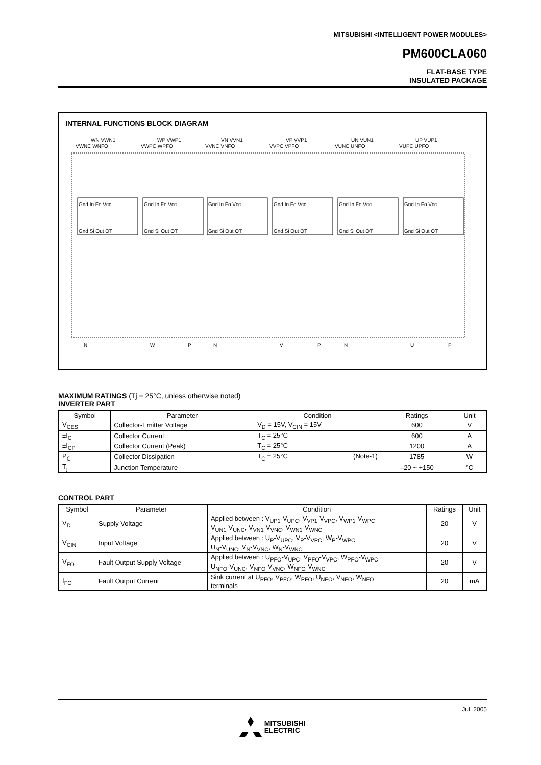MITSUBISHI <INTELLIGENT POWER MODULES>
PM600CLA060
FLAT-BASE TYPE
INSULATED PACKAGE
INTERNAL FUNCTIONS BLOCK DIAGRAM
WN VWN1
VWNC WNFO
WP VWP1
VWPC WPFO
VN VVN1
VVNC VNFO
VP VVP1
VVPC VPFO
UN VUN1
VUNC UNFO
UP VUP1
VUPC UPFO
Gnd In Fo Vcc
Gnd Si Out OT
Gnd In Fo Vcc
Gnd Si Out OT
Gnd In Fo Vcc
Gnd Si Out OT
Gnd In Fo Vcc
Gnd Si Out OT
Gnd In Fo Vcc
Gnd Si Out OT
Gnd In Fo Vcc
Gnd Si Out OT
N
W
P
N
V
P
N
U
P
MAXIMUM RATINGS (Tj = 25°C, unless otherwise noted)
INVERTER PART
| Symbol | Parameter | Condition | Ratings | Unit |
| --- | --- | --- | --- | --- |
| V<sub>CES</sub> | Collector-Emitter Voltage | V<sub>D</sub> = 15V, V<sub>CIN</sub> = 15V | 600 | V |
| ±I<sub>C</sub> | Collector Current | T<sub>C</sub> = 25°C | 600 | A |
| ±I<sub>CP</sub> | Collector Current (Peak) | T<sub>C</sub> = 25°C | 1200 | A |
| P<sub>C</sub> | Collector Dissipation | T<sub>C</sub> = 25°C (Note-1) | 1785 | W |
| T<sub>j</sub> | Junction Temperature | | –20 ~ +150 | °C |
CONTROL PART
| Symbol | Parameter | Condition | Ratings | Unit |
| --- | --- | --- | --- | --- |
| V<sub>D</sub> | Supply Voltage | Applied between : V<sub>UP1</sub>-V<sub>UPC</sub>, V<sub>VP1</sub>-V<sub>VPC</sub>, V<sub>WP1</sub>-V<sub>WPC</sub> V<sub>UN1</sub>-V<sub>UNC</sub>, V<sub>VN1</sub>-V<sub>VNC</sub>, V<sub>WN1</sub>-V<sub>WNC</sub> | 20 | V |
| V<sub>CIN</sub> | Input Voltage | Applied between : U<sub>P</sub>-V<sub>UPC</sub>, V<sub>P</sub>-V<sub>VPC</sub>, W<sub>P</sub>-V<sub>WPC</sub> U<sub>N</sub>-V<sub>UNC</sub>, V<sub>N</sub>-V<sub>VNC</sub>, W<sub>N</sub>-V<sub>WNC</sub> | 20 | V |
| V<sub>FO</sub> | Fault Output Supply Voltage | Applied between : U<sub>PFO</sub>-V<sub>UPC</sub>, V<sub>PFO</sub>-V<sub>VPC</sub>, W<sub>PFO</sub>-V<sub>WPC</sub> U<sub>NFO</sub>-V<sub>UNC</sub>, V<sub>NFO</sub>-V<sub>VNC</sub>, W<sub>NFO</sub>-V<sub>WNC</sub> | 20 | V |
| I<sub>FO</sub> | Fault Output Current | Sink current at U<sub>PFO</sub>, V<sub>PFO</sub>, W<sub>PFO</sub>, U<sub>NFO</sub>, V<sub>NFO</sub>, W<sub>NFO</sub> terminals | 20 | mA |
Jul. 2005
MITSUBISHI
ELECTRIC